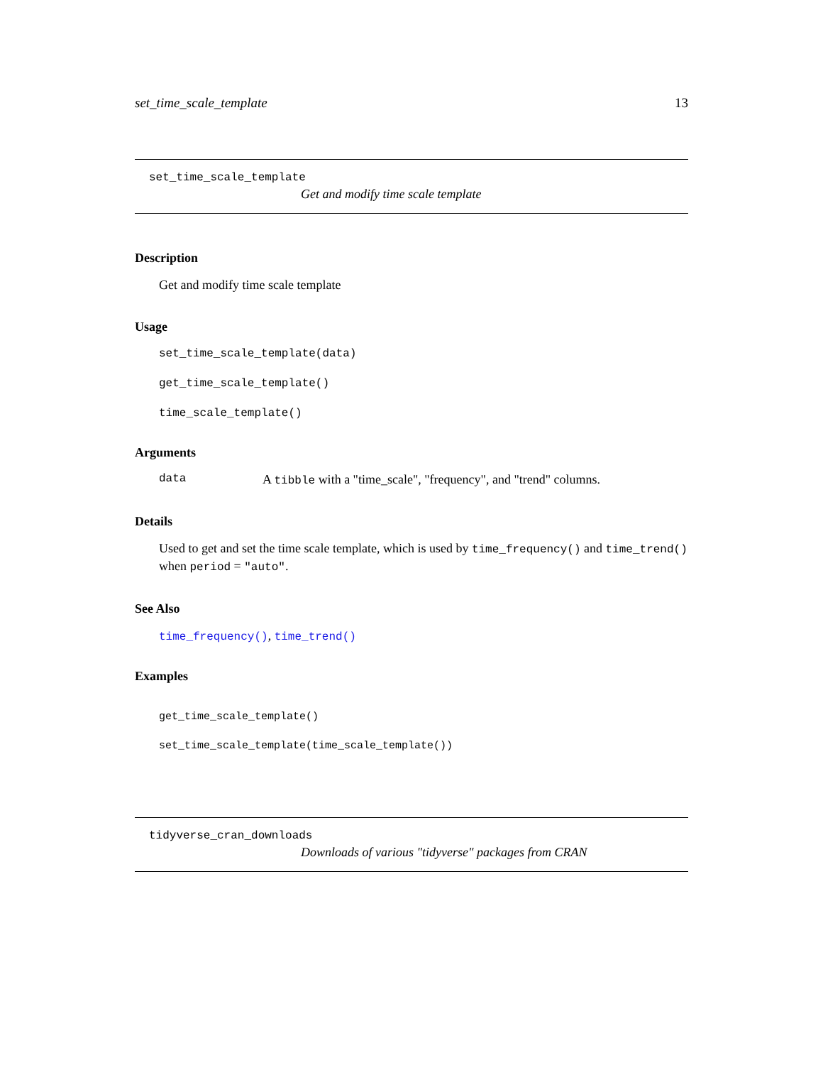set_time_scale_template 13
set_time_scale_template
Get and modify time scale template
Description
Get and modify time scale template
Usage
set_time_scale_template(data)
get_time_scale_template()
time_scale_template()
Arguments
data A tibble with a "time_scale", "frequency", and "trend" columns.
Details
Used to get and set the time scale template, which is used by time_frequency() and time_trend() when period = "auto".
See Also
time_frequency(), time_trend()
Examples
get_time_scale_template()
set_time_scale_template(time_scale_template())
tidyverse_cran_downloads
Downloads of various "tidyverse" packages from CRAN